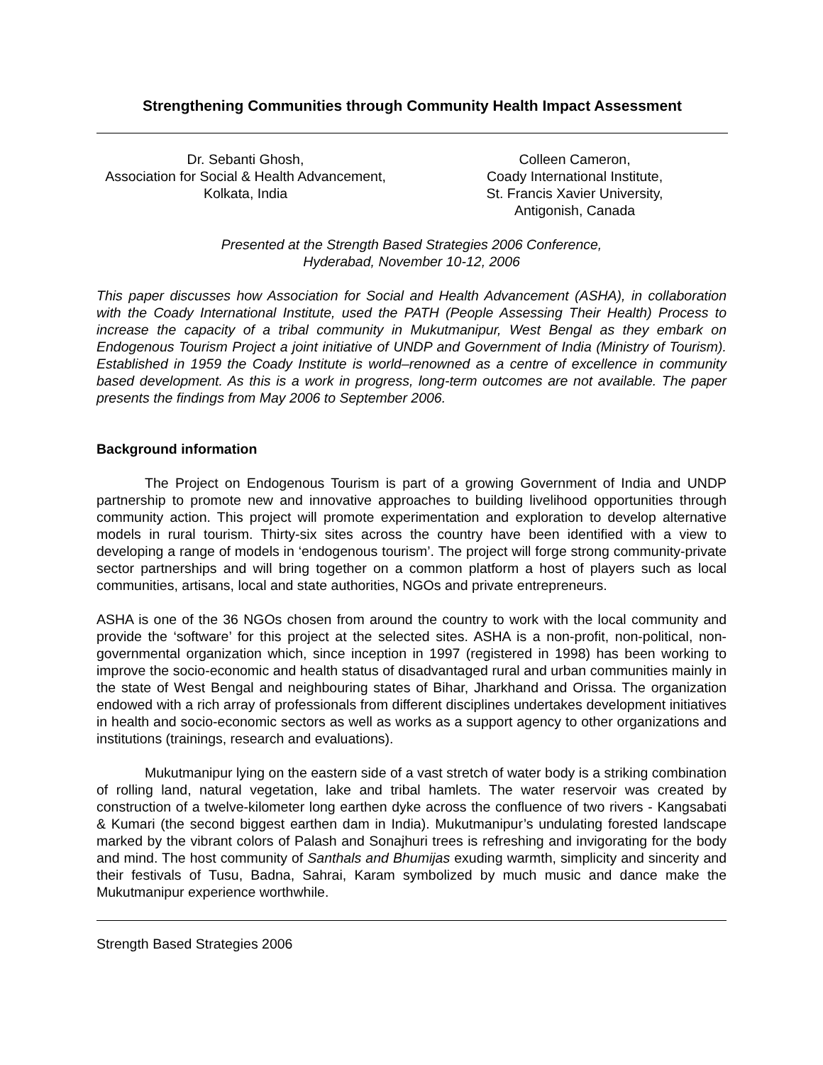Strengthening Communities through Community Health Impact Assessment
Dr. Sebanti Ghosh,
Association for Social & Health Advancement,
Kolkata, India
Colleen Cameron,
Coady International Institute,
St. Francis Xavier University,
Antigonish, Canada
Presented at the Strength Based Strategies 2006 Conference,
Hyderabad, November 10-12, 2006
This paper discusses how Association for Social and Health Advancement (ASHA), in collaboration with the Coady International Institute, used the PATH (People Assessing Their Health) Process to increase the capacity of a tribal community in Mukutmanipur, West Bengal as they embark on Endogenous Tourism Project a joint initiative of UNDP and Government of India (Ministry of Tourism). Established in 1959 the Coady Institute is world–renowned as a centre of excellence in community based development. As this is a work in progress, long-term outcomes are not available. The paper presents the findings from May 2006 to September 2006.
Background information
The Project on Endogenous Tourism is part of a growing Government of India and UNDP partnership to promote new and innovative approaches to building livelihood opportunities through community action. This project will promote experimentation and exploration to develop alternative models in rural tourism. Thirty-six sites across the country have been identified with a view to developing a range of models in ‘endogenous tourism’. The project will forge strong community-private sector partnerships and will bring together on a common platform a host of players such as local communities, artisans, local and state authorities, NGOs and private entrepreneurs.
ASHA is one of the 36 NGOs chosen from around the country to work with the local community and provide the ‘software’ for this project at the selected sites. ASHA is a non-profit, non-political, non-governmental organization which, since inception in 1997 (registered in 1998) has been working to improve the socio-economic and health status of disadvantaged rural and urban communities mainly in the state of West Bengal and neighbouring states of Bihar, Jharkhand and Orissa. The organization endowed with a rich array of professionals from different disciplines undertakes development initiatives in health and socio-economic sectors as well as works as a support agency to other organizations and institutions (trainings, research and evaluations).
Mukutmanipur lying on the eastern side of a vast stretch of water body is a striking combination of rolling land, natural vegetation, lake and tribal hamlets. The water reservoir was created by construction of a twelve-kilometer long earthen dyke across the confluence of two rivers - Kangsabati & Kumari (the second biggest earthen dam in India). Mukutmanipur’s undulating forested landscape marked by the vibrant colors of Palash and Sonajhuri trees is refreshing and invigorating for the body and mind. The host community of Santhals and Bhumijas exuding warmth, simplicity and sincerity and their festivals of Tusu, Badna, Sahrai, Karam symbolized by much music and dance make the Mukutmanipur experience worthwhile.
Strength Based Strategies 2006